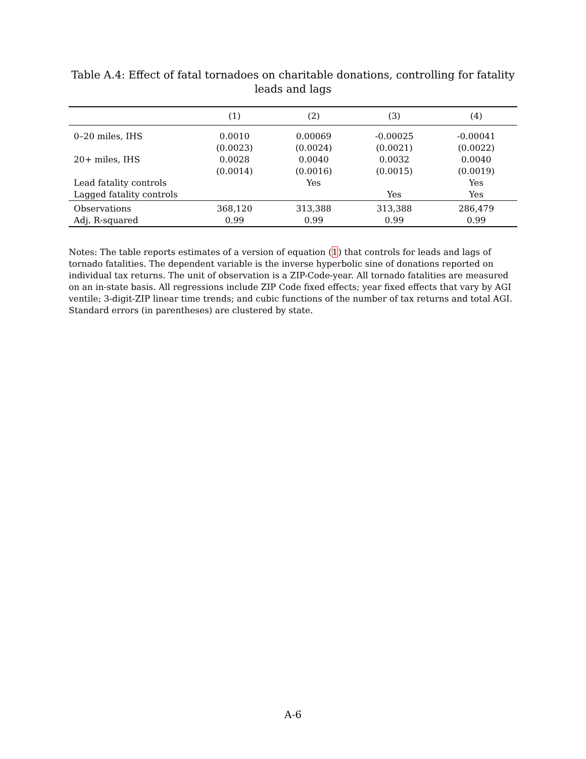Table A.4: Effect of fatal tornadoes on charitable donations, controlling for fatality leads and lags
| | (1) | (2) | (3) | (4) |
| --- | --- | --- | --- | --- |
| 0–20 miles, IHS | 0.0010 | 0.00069 | -0.00025 | -0.00041 |
| | (0.0023) | (0.0024) | (0.0021) | (0.0022) |
| 20+ miles, IHS | 0.0028 | 0.0040 | 0.0032 | 0.0040 |
| | (0.0014) | (0.0016) | (0.0015) | (0.0019) |
| Lead fatality controls | | Yes | | Yes |
| Lagged fatality controls | | | Yes | Yes |
| Observations | 368,120 | 313,388 | 313,388 | 286,479 |
| Adj. R-squared | 0.99 | 0.99 | 0.99 | 0.99 |
Notes: The table reports estimates of a version of equation (1) that controls for leads and lags of tornado fatalities. The dependent variable is the inverse hyperbolic sine of donations reported on individual tax returns. The unit of observation is a ZIP-Code-year. All tornado fatalities are measured on an in-state basis. All regressions include ZIP Code fixed effects; year fixed effects that vary by AGI ventile; 3-digit-ZIP linear time trends; and cubic functions of the number of tax returns and total AGI. Standard errors (in parentheses) are clustered by state.
A-6